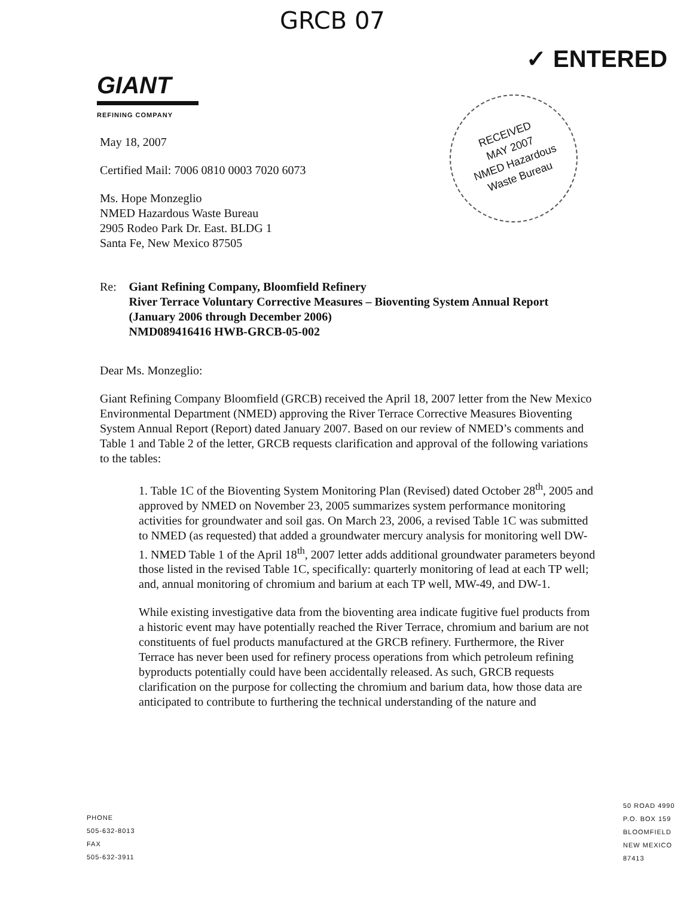GRCB 07
✓ ENTERED
GIANT
REFINING COMPANY
RECEIVED
MAY 2007
NMED Hazardous
Waste Bureau
May 18, 2007
Certified Mail: 7006 0810 0003 7020 6073
Ms. Hope Monzeglio
NMED Hazardous Waste Bureau
2905 Rodeo Park Dr. East. BLDG 1
Santa Fe, New Mexico 87505
Re: Giant Refining Company, Bloomfield Refinery
River Terrace Voluntary Corrective Measures – Bioventing System Annual Report (January 2006 through December 2006)
NMD089416416 HWB-GRCB-05-002
Dear Ms. Monzeglio:
Giant Refining Company Bloomfield (GRCB) received the April 18, 2007 letter from the New Mexico Environmental Department (NMED) approving the River Terrace Corrective Measures Bioventing System Annual Report (Report) dated January 2007. Based on our review of NMED’s comments and Table 1 and Table 2 of the letter, GRCB requests clarification and approval of the following variations to the tables:
1. Table 1C of the Bioventing System Monitoring Plan (Revised) dated October 28<sup>th</sup>, 2005 and approved by NMED on November 23, 2005 summarizes system performance monitoring activities for groundwater and soil gas. On March 23, 2006, a revised Table 1C was submitted to NMED (as requested) that added a groundwater mercury analysis for monitoring well DW-1. NMED Table 1 of the April 18<sup>th</sup>, 2007 letter adds additional groundwater parameters beyond those listed in the revised Table 1C, specifically: quarterly monitoring of lead at each TP well; and, annual monitoring of chromium and barium at each TP well, MW-49, and DW-1.
While existing investigative data from the bioventing area indicate fugitive fuel products from a historic event may have potentially reached the River Terrace, chromium and barium are not constituents of fuel products manufactured at the GRCB refinery. Furthermore, the River Terrace has never been used for refinery process operations from which petroleum refining byproducts potentially could have been accidentally released. As such, GRCB requests clarification on the purpose for collecting the chromium and barium data, how those data are anticipated to contribute to furthering the technical understanding of the nature and
PHONE
505-632-8013
FAX
505-632-3911
50 ROAD 4990
P.O. BOX 159
BLOOMFIELD
NEW MEXICO
87413